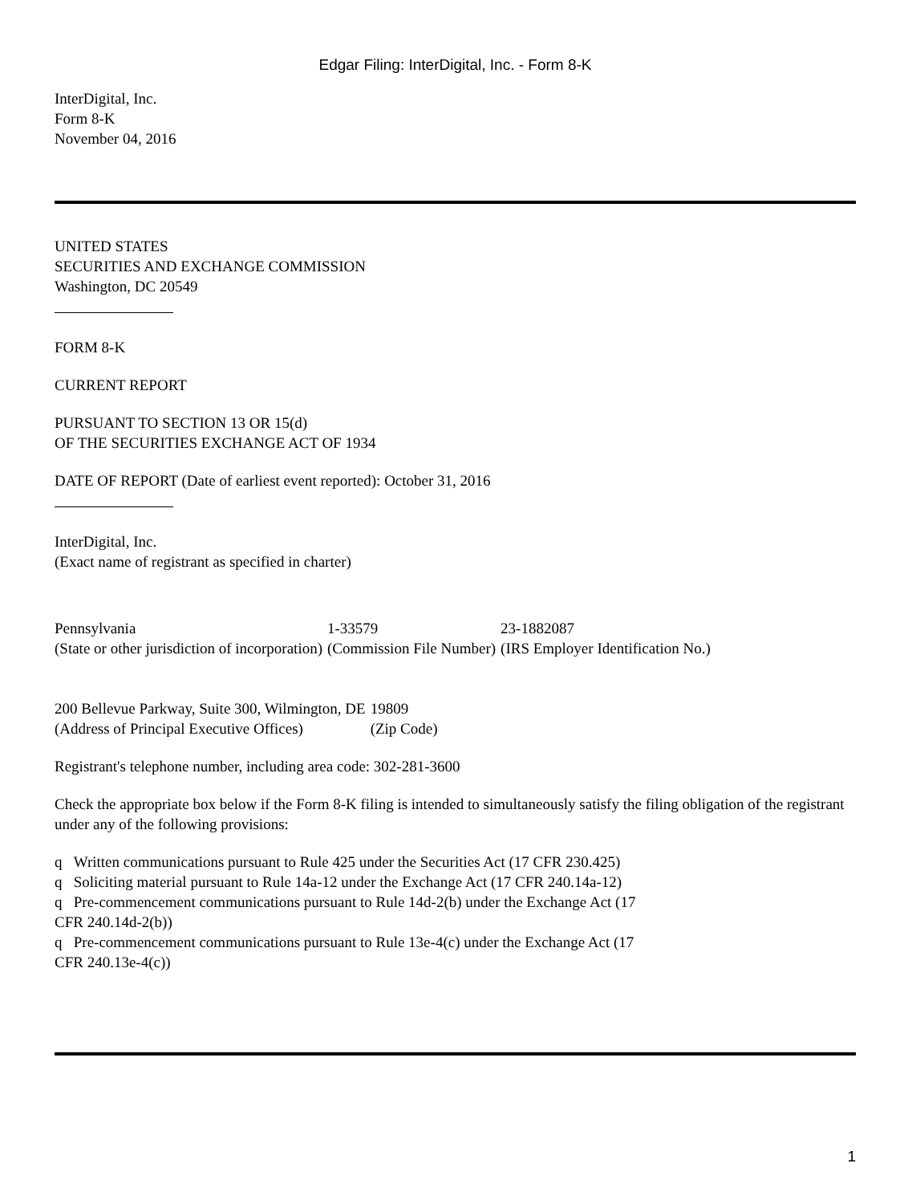Edgar Filing: InterDigital, Inc. - Form 8-K
InterDigital, Inc.
Form 8-K
November 04, 2016
UNITED STATES
SECURITIES AND EXCHANGE COMMISSION
Washington, DC 20549
FORM 8-K
CURRENT REPORT
PURSUANT TO SECTION 13 OR 15(d)
OF THE SECURITIES EXCHANGE ACT OF 1934
DATE OF REPORT (Date of earliest event reported): October 31, 2016
InterDigital, Inc.
(Exact name of registrant as specified in charter)
| Pennsylvania | 1-33579 | 23-1882087 |
| (State or other jurisdiction of incorporation) | (Commission File Number) | (IRS Employer Identification No.) |
| 200 Bellevue Parkway, Suite 300, Wilmington, DE | 19809 |
| (Address of Principal Executive Offices) | (Zip Code) |
Registrant's telephone number, including area code: 302-281-3600
Check the appropriate box below if the Form 8-K filing is intended to simultaneously satisfy the filing obligation of the registrant under any of the following provisions:
q Written communications pursuant to Rule 425 under the Securities Act (17 CFR 230.425)
q Soliciting material pursuant to Rule 14a-12 under the Exchange Act (17 CFR 240.14a-12)
q Pre-commencement communications pursuant to Rule 14d-2(b) under the Exchange Act (17
CFR 240.14d-2(b))
q Pre-commencement communications pursuant to Rule 13e-4(c) under the Exchange Act (17
CFR 240.13e-4(c))
1